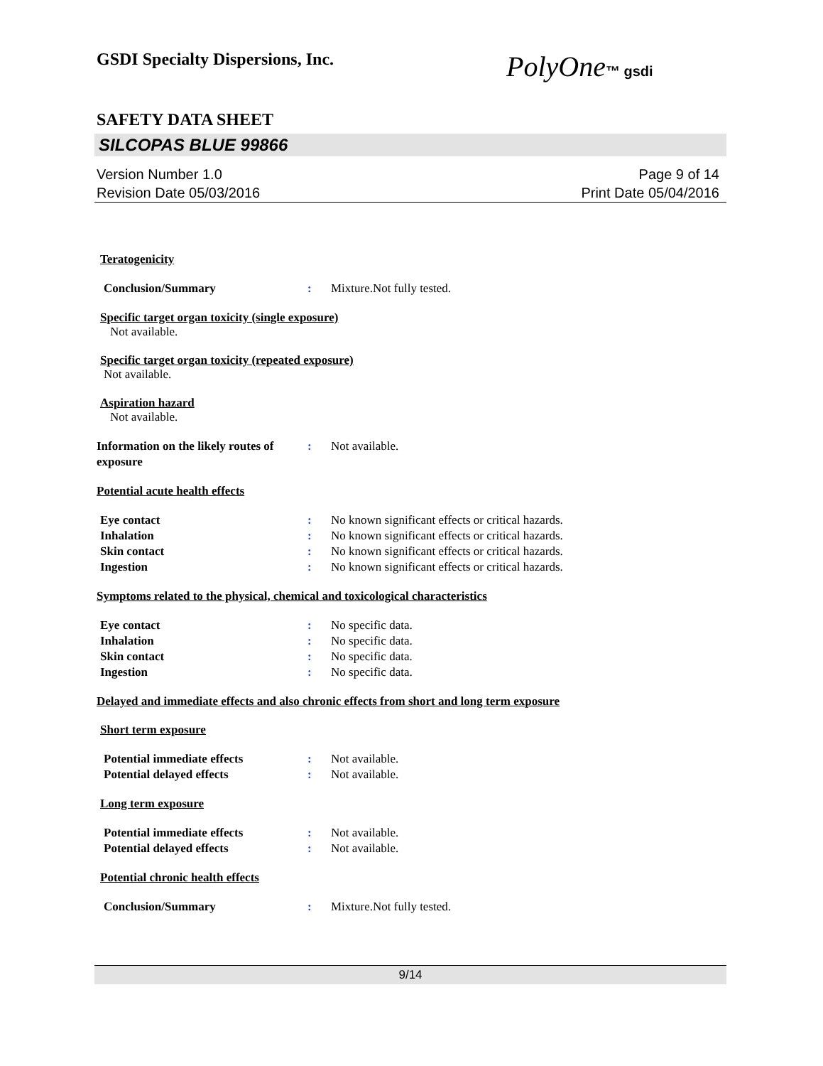GSDI Specialty Dispersions, Inc.
PolyOne™ gsdi
SAFETY DATA SHEET
SILCOPAS BLUE 99866
Version Number 1.0
Revision Date 05/03/2016
Page 9 of 14
Print Date 05/04/2016
Teratogenicity
Conclusion/Summary : Mixture.Not fully tested.
Specific target organ toxicity (single exposure)
Not available.
Specific target organ toxicity (repeated exposure)
Not available.
Aspiration hazard
Not available.
Information on the likely routes of exposure
: Not available.
Potential acute health effects
Eye contact : No known significant effects or critical hazards.
Inhalation : No known significant effects or critical hazards.
Skin contact : No known significant effects or critical hazards.
Ingestion : No known significant effects or critical hazards.
Symptoms related to the physical, chemical and toxicological characteristics
Eye contact : No specific data.
Inhalation : No specific data.
Skin contact : No specific data.
Ingestion : No specific data.
Delayed and immediate effects and also chronic effects from short and long term exposure
Short term exposure
Potential immediate effects : Not available.
Potential delayed effects : Not available.
Long term exposure
Potential immediate effects : Not available.
Potential delayed effects : Not available.
Potential chronic health effects
Conclusion/Summary : Mixture.Not fully tested.
9/14